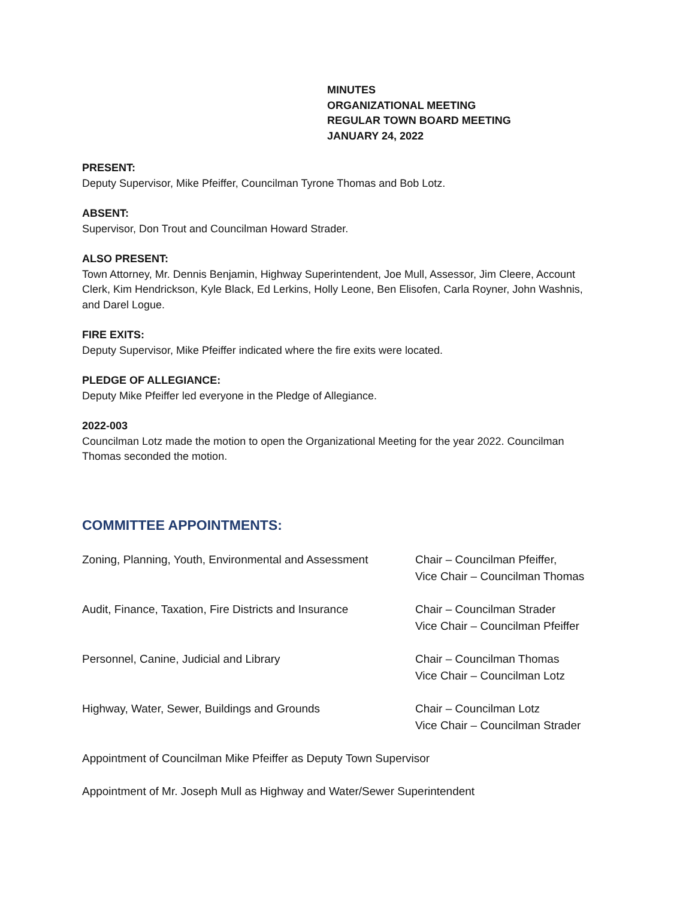MINUTES
ORGANIZATIONAL MEETING
REGULAR TOWN BOARD MEETING
JANUARY 24, 2022
PRESENT:
Deputy Supervisor, Mike Pfeiffer, Councilman Tyrone Thomas and Bob Lotz.
ABSENT:
Supervisor, Don Trout and Councilman Howard Strader.
ALSO PRESENT:
Town Attorney, Mr. Dennis Benjamin, Highway Superintendent, Joe Mull, Assessor, Jim Cleere, Account Clerk, Kim Hendrickson, Kyle Black, Ed Lerkins, Holly Leone, Ben Elisofen, Carla Royner, John Washnis, and Darel Logue.
FIRE EXITS:
Deputy Supervisor, Mike Pfeiffer indicated where the fire exits were located.
PLEDGE OF ALLEGIANCE:
Deputy Mike Pfeiffer led everyone in the Pledge of Allegiance.
2022-003
Councilman Lotz made the motion to open the Organizational Meeting for the year 2022. Councilman Thomas seconded the motion.
COMMITTEE APPOINTMENTS:
Zoning, Planning, Youth, Environmental and Assessment
Chair – Councilman Pfeiffer,
Vice Chair – Councilman Thomas
Audit, Finance, Taxation, Fire Districts and Insurance
Chair – Councilman Strader
Vice Chair – Councilman Pfeiffer
Personnel, Canine, Judicial and Library Chair – Councilman Thomas
Vice Chair – Councilman Lotz
Highway, Water, Sewer, Buildings and Grounds Chair – Councilman Lotz
Vice Chair – Councilman Strader
Appointment of Councilman Mike Pfeiffer as Deputy Town Supervisor
Appointment of Mr. Joseph Mull as Highway and Water/Sewer Superintendent